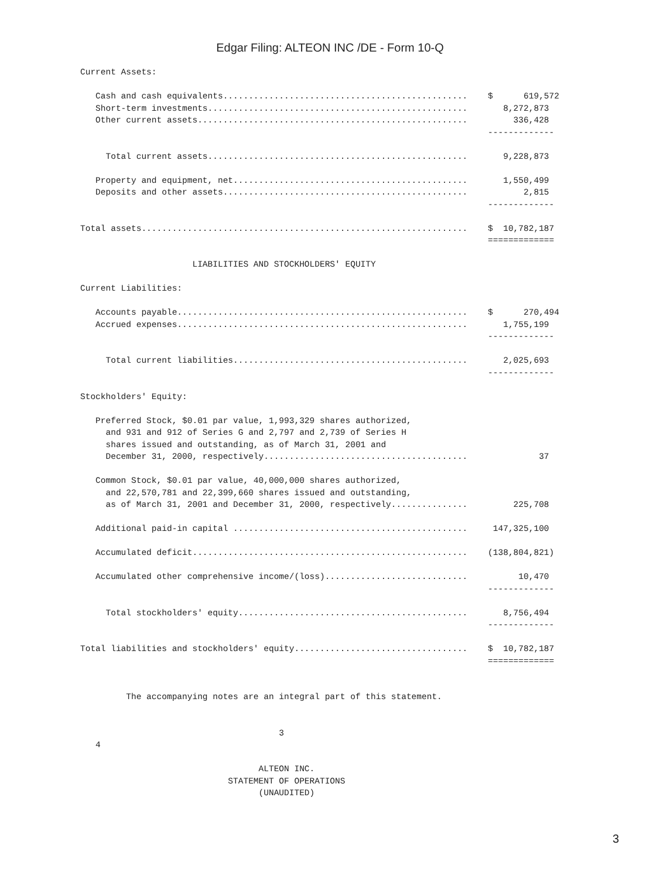Edgar Filing: ALTEON INC /DE - Form 10-Q
Current Assets:

   Cash and cash equivalents................................................    $      619,572
   Short-term investments...................................................       8,272,873
   Other current assets.....................................................         336,428
                                                                                -------------

     Total current assets...................................................       9,228,873

   Property and equipment, net..............................................       1,550,499
   Deposits and other assets................................................           2,815
                                                                                -------------

Total assets................................................................    $  10,782,187
                                                                                =============

                      LIABILITIES AND STOCKHOLDERS' EQUITY

Current Liabilities:

   Accounts payable.........................................................    $      270,494
   Accrued expenses.........................................................       1,755,199
                                                                                -------------

     Total current liabilities..............................................       2,025,693
                                                                                -------------

Stockholders' Equity:

   Preferred Stock, $0.01 par value, 1,993,329 shares authorized,
     and 931 and 912 of Series G and 2,797 and 2,739 of Series H
     shares issued and outstanding, as of March 31, 2001 and
     December 31, 2000, respectively........................................              37

   Common Stock, $0.01 par value, 40,000,000 shares authorized,
     and 22,570,781 and 22,399,660 shares issued and outstanding,
     as of March 31, 2001 and December 31, 2000, respectively...............         225,708

   Additional paid-in capital ..............................................     147,325,100

   Accumulated deficit......................................................    (138,804,821)

   Accumulated other comprehensive income/(loss)............................          10,470
                                                                                -------------

     Total stockholders' equity.............................................       8,756,494
                                                                                -------------

Total liabilities and stockholders' equity..................................    $  10,782,187
                                                                                =============


         The accompanying notes are an integral part of this statement.


                                       3
   4

                                   ALTEON INC.
                             STATEMENT OF OPERATIONS
                                   (UNAUDITED)
3